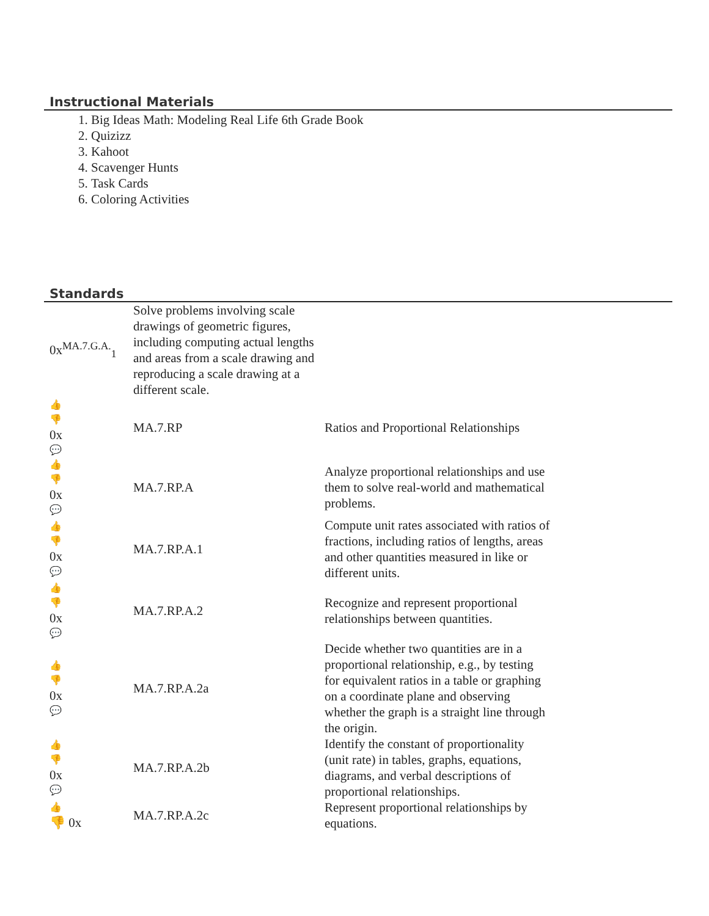Instructional Materials
1. Big Ideas Math: Modeling Real Life 6th Grade Book
2. Quizizz
3. Kahoot
4. Scavenger Hunts
5. Task Cards
6. Coloring Activities
Standards
| 0x<sup>MA.7.G.A.</sup><sub>1</sub> | Solve problems involving scale drawings of geometric figures, including computing actual lengths and areas from a scale drawing and reproducing a scale drawing at a different scale. | | |
| 👍 👎 0x 💬 | MA.7.RP | Ratios and Proportional Relationships | |
| 👍 👎 0x 💬 | MA.7.RP.A | Analyze proportional relationships and use them to solve real-world and mathematical problems. | |
| 👍 👎 0x 💬 | MA.7.RP.A.1 | Compute unit rates associated with ratios of fractions, including ratios of lengths, areas and other quantities measured in like or different units. | |
| 👍 👎 0x 💬 | MA.7.RP.A.2 | Recognize and represent proportional relationships between quantities. | |
| 👍 👎 0x 💬 | MA.7.RP.A.2a | Decide whether two quantities are in a proportional relationship, e.g., by testing for equivalent ratios in a table or graphing on a coordinate plane and observing whether the graph is a straight line through the origin. | |
| 👍 👎 0x 💬 | MA.7.RP.A.2b | Identify the constant of proportionality (unit rate) in tables, graphs, equations, diagrams, and verbal descriptions of proportional relationships. | |
| 👍 👎 0x | MA.7.RP.A.2c | Represent proportional relationships by equations. | |